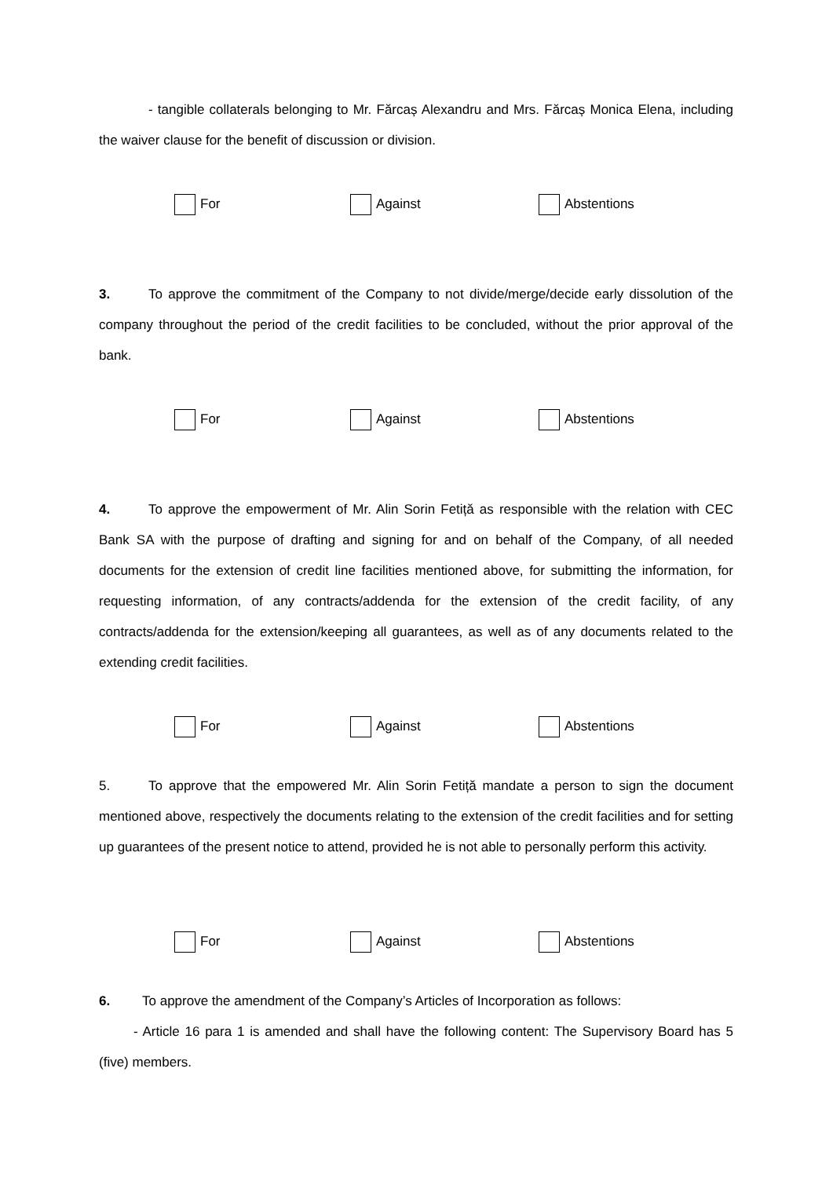- tangible collaterals belonging to Mr. Fărcaș Alexandru and Mrs. Fărcaș Monica Elena, including the waiver clause for the benefit of discussion or division.
For Against Abstentions
3. To approve the commitment of the Company to not divide/merge/decide early dissolution of the company throughout the period of the credit facilities to be concluded, without the prior approval of the bank.
For Against Abstentions
4. To approve the empowerment of Mr. Alin Sorin Fetiță as responsible with the relation with CEC Bank SA with the purpose of drafting and signing for and on behalf of the Company, of all needed documents for the extension of credit line facilities mentioned above, for submitting the information, for requesting information, of any contracts/addenda for the extension of the credit facility, of any contracts/addenda for the extension/keeping all guarantees, as well as of any documents related to the extending credit facilities.
For Against Abstentions
5. To approve that the empowered Mr. Alin Sorin Fetiță mandate a person to sign the document mentioned above, respectively the documents relating to the extension of the credit facilities and for setting up guarantees of the present notice to attend, provided he is not able to personally perform this activity.
For Against Abstentions
6. To approve the amendment of the Company’s Articles of Incorporation as follows:
- Article 16 para 1 is amended and shall have the following content: The Supervisory Board has 5 (five) members.